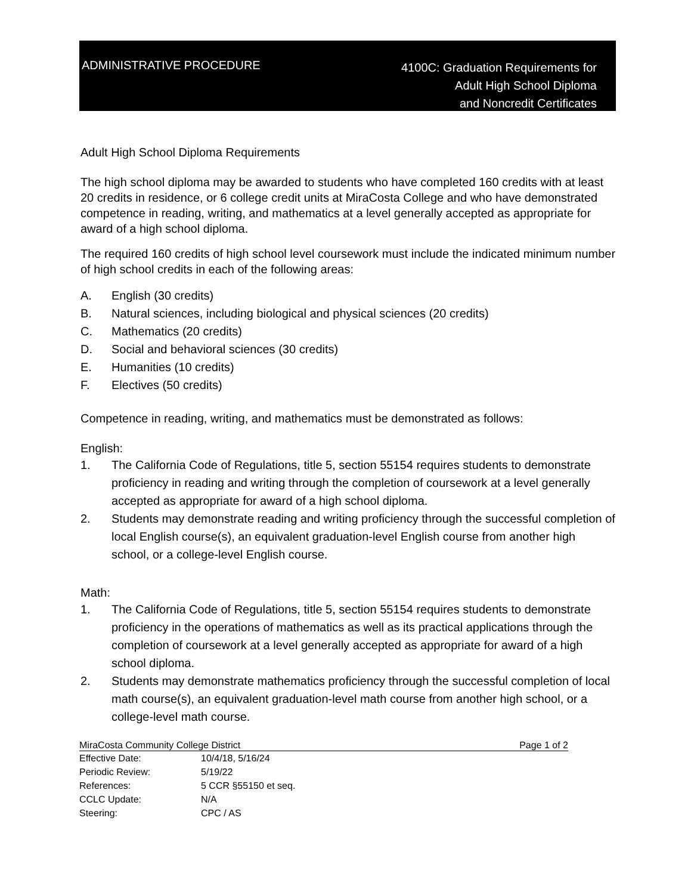ADMINISTRATIVE PROCEDURE
4100C: Graduation Requirements for
Adult High School Diploma
and Noncredit Certificates
Adult High School Diploma Requirements
The high school diploma may be awarded to students who have completed 160 credits with at least 20 credits in residence, or 6 college credit units at MiraCosta College and who have demonstrated competence in reading, writing, and mathematics at a level generally accepted as appropriate for award of a high school diploma.
The required 160 credits of high school level coursework must include the indicated minimum number of high school credits in each of the following areas:
A. English (30 credits)
B. Natural sciences, including biological and physical sciences (20 credits)
C. Mathematics (20 credits)
D. Social and behavioral sciences (30 credits)
E. Humanities (10 credits)
F. Electives (50 credits)
Competence in reading, writing, and mathematics must be demonstrated as follows:
English:
1. The California Code of Regulations, title 5, section 55154 requires students to demonstrate proficiency in reading and writing through the completion of coursework at a level generally accepted as appropriate for award of a high school diploma.
2. Students may demonstrate reading and writing proficiency through the successful completion of local English course(s), an equivalent graduation-level English course from another high school, or a college-level English course.
Math:
1. The California Code of Regulations, title 5, section 55154 requires students to demonstrate proficiency in the operations of mathematics as well as its practical applications through the completion of coursework at a level generally accepted as appropriate for award of a high school diploma.
2. Students may demonstrate mathematics proficiency through the successful completion of local math course(s), an equivalent graduation-level math course from another high school, or a college-level math course.
MiraCosta Community College District Page 1 of 2
| Effective Date: | 10/4/18, 5/16/24 |
| Periodic Review: | 5/19/22 |
| References: | 5 CCR §55150 et seq. |
| CCLC Update: | N/A |
| Steering: | CPC / AS |